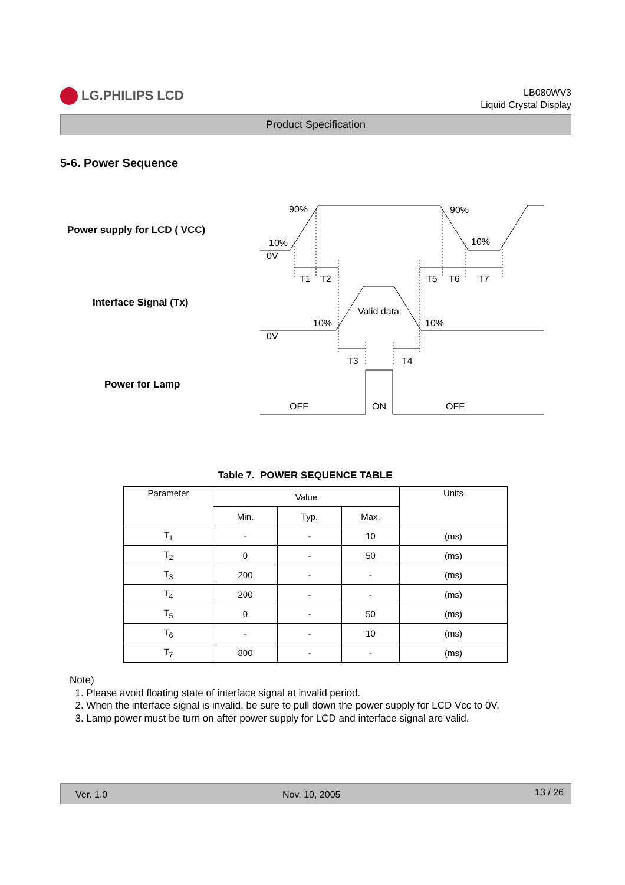LG.PHILIPS LCD
LB080WV3
Liquid Crystal Display
Product Specification
5-6. Power Sequence
Power supply for LCD ( VCC)
Interface Signal (Tx)
Power for Lamp
90%
90%
10%
10%
0V
T1
T2
T5
T6
T7
Valid data
10%
10%
0V
T3
T4
OFF
ON
OFF
Table 7. POWER SEQUENCE TABLE
| Parameter | Value | | | Units |
| --- | --- | --- | --- | --- |
| | Min. | Typ. | Max. | |
| T<sub>1</sub> | - | - | 10 | (ms) |
| T<sub>2</sub> | 0 | - | 50 | (ms) |
| T<sub>3</sub> | 200 | - | - | (ms) |
| T<sub>4</sub> | 200 | - | - | (ms) |
| T<sub>5</sub> | 0 | - | 50 | (ms) |
| T<sub>6</sub> | - | - | 10 | (ms) |
| T<sub>7</sub> | 800 | - | - | (ms) |
Note)
1. Please avoid floating state of interface signal at invalid period.
2. When the interface signal is invalid, be sure to pull down the power supply for LCD Vcc to 0V.
3. Lamp power must be turn on after power supply for LCD and interface signal are valid.
Ver. 1.0 Nov. 10, 2005 13 / 26